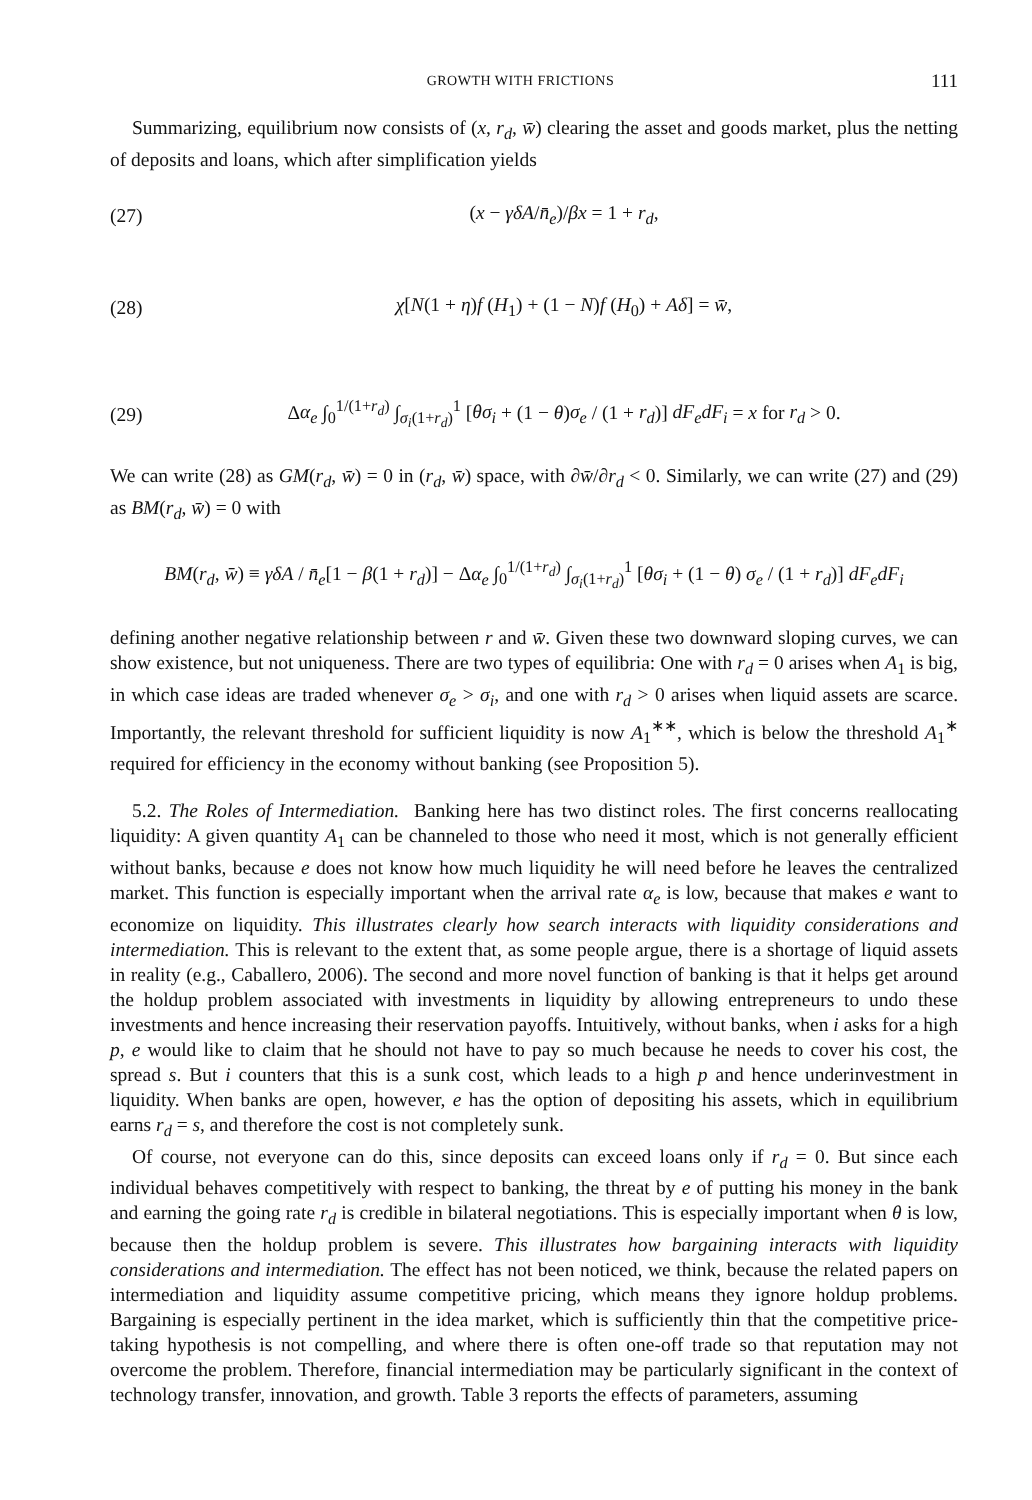GROWTH WITH FRICTIONS 111
Summarizing, equilibrium now consists of (x, r<sub>d</sub>, w̄) clearing the asset and goods market, plus the netting of deposits and loans, which after simplification yields
(27) (x − γδA/n̄<sub>e</sub>)/βx = 1 + r<sub>d</sub>,
(28) χ[N(1 + η)f (H<sub>1</sub>) + (1 − N)f (H<sub>0</sub>) + Aδ] = w̄,
(29) Δα<sub>e</sub> ∫<sub>0</sub><sup>1/(1+r<sub>d</sub>)</sup> ∫<sub>σ<sub>i</sub>(1+r<sub>d</sub>)</sub><sup>1</sup> [θσ<sub>i</sub> + (1 − θ)σ<sub>e</sub> / (1 + r<sub>d</sub>)] dF<sub>e</sub>dF<sub>i</sub> = x for r<sub>d</sub> > 0.
We can write (28) as GM(r<sub>d</sub>, w̄) = 0 in (r<sub>d</sub>, w̄) space, with ∂w̄/∂r<sub>d</sub> < 0. Similarly, we can write (27) and (29) as BM(r<sub>d</sub>, w̄) = 0 with
BM(r<sub>d</sub>, w̄) ≡ γδA / n̄<sub>e</sub>[1 − β(1 + r<sub>d</sub>)] − Δα<sub>e</sub> ∫<sub>0</sub><sup>1/(1+r<sub>d</sub>)</sup> ∫<sub>σ<sub>i</sub>(1+r<sub>d</sub>)</sub><sup>1</sup> [θσ<sub>i</sub> + (1 − θ) σ<sub>e</sub> / (1 + r<sub>d</sub>)] dF<sub>e</sub>dF<sub>i</sub>
defining another negative relationship between r and w̄. Given these two downward sloping curves, we can show existence, but not uniqueness. There are two types of equilibria: One with r<sub>d</sub> = 0 arises when A<sub>1</sub> is big, in which case ideas are traded whenever σ<sub>e</sub> > σ<sub>i</sub>, and one with r<sub>d</sub> > 0 arises when liquid assets are scarce. Importantly, the relevant threshold for sufficient liquidity is now A<sub>1</sub><sup>∗∗</sup>, which is below the threshold A<sub>1</sub><sup>∗</sup> required for efficiency in the economy without banking (see Proposition 5).
5.2. The Roles of Intermediation. Banking here has two distinct roles. The first concerns reallocating liquidity: A given quantity A<sub>1</sub> can be channeled to those who need it most, which is not generally efficient without banks, because e does not know how much liquidity he will need before he leaves the centralized market. This function is especially important when the arrival rate α<sub>e</sub> is low, because that makes e want to economize on liquidity. This illustrates clearly how search interacts with liquidity considerations and intermediation. This is relevant to the extent that, as some people argue, there is a shortage of liquid assets in reality (e.g., Caballero, 2006). The second and more novel function of banking is that it helps get around the holdup problem associated with investments in liquidity by allowing entrepreneurs to undo these investments and hence increasing their reservation payoffs. Intuitively, without banks, when i asks for a high p, e would like to claim that he should not have to pay so much because he needs to cover his cost, the spread s. But i counters that this is a sunk cost, which leads to a high p and hence underinvestment in liquidity. When banks are open, however, e has the option of depositing his assets, which in equilibrium earns r<sub>d</sub> = s, and therefore the cost is not completely sunk.
Of course, not everyone can do this, since deposits can exceed loans only if r<sub>d</sub> = 0. But since each individual behaves competitively with respect to banking, the threat by e of putting his money in the bank and earning the going rate r<sub>d</sub> is credible in bilateral negotiations. This is especially important when θ is low, because then the holdup problem is severe. This illustrates how bargaining interacts with liquidity considerations and intermediation. The effect has not been noticed, we think, because the related papers on intermediation and liquidity assume competitive pricing, which means they ignore holdup problems. Bargaining is especially pertinent in the idea market, which is sufficiently thin that the competitive price-taking hypothesis is not compelling, and where there is often one-off trade so that reputation may not overcome the problem. Therefore, financial intermediation may be particularly significant in the context of technology transfer, innovation, and growth. Table 3 reports the effects of parameters, assuming